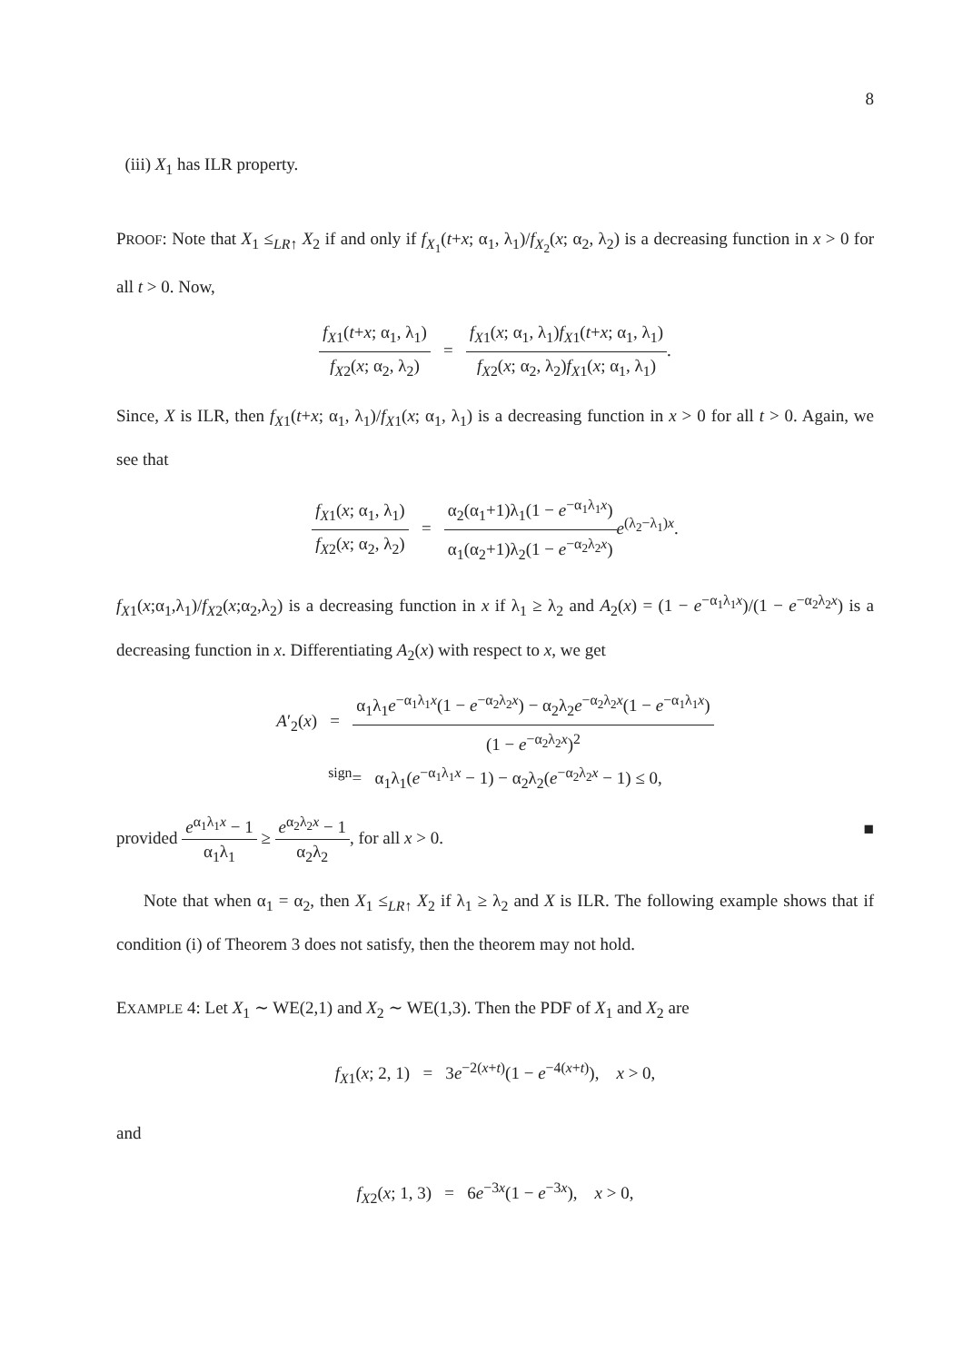8
(iii) X<sub>1</sub> has ILR property.
PROOF: Note that X<sub>1</sub> ≤<sub>LR↑</sub> X<sub>2</sub> if and only if f<sub>X<sub>1</sub></sub>(t+x; α<sub>1</sub>, λ<sub>1</sub>)/f<sub>X<sub>2</sub></sub>(x; α<sub>2</sub>, λ<sub>2</sub>) is a decreasing function in x > 0 for all t > 0. Now,
f<sub>X1</sub>(t+x; α<sub>1</sub>, λ<sub>1</sub>) f<sub>X2</sub>(x; α<sub>2</sub>, λ<sub>2</sub>) = f<sub>X1</sub>(x; α<sub>1</sub>, λ<sub>1</sub>)f<sub>X1</sub>(t+x; α<sub>1</sub>, λ<sub>1</sub>) f<sub>X2</sub>(x; α<sub>2</sub>, λ<sub>2</sub>)f<sub>X1</sub>(x; α<sub>1</sub>, λ<sub>1</sub>).
Since, X is ILR, then f<sub>X1</sub>(t+x; α<sub>1</sub>, λ<sub>1</sub>)/f<sub>X1</sub>(x; α<sub>1</sub>, λ<sub>1</sub>) is a decreasing function in x > 0 for all t > 0. Again, we see that
f<sub>X1</sub>(x; α<sub>1</sub>, λ<sub>1</sub>) f<sub>X2</sub>(x; α<sub>2</sub>, λ<sub>2</sub>) = α<sub>2</sub>(α<sub>1</sub>+1)λ<sub>1</sub>(1 − e<sup>−α<sub>1</sub>λ<sub>1</sub>x</sup>) α<sub>1</sub>(α<sub>2</sub>+1)λ<sub>2</sub>(1 − e<sup>−α<sub>2</sub>λ<sub>2</sub>x</sup>) e<sup>(λ<sub>2</sub>−λ<sub>1</sub>)x</sup>.
f<sub>X1</sub>(x;α<sub>1</sub>,λ<sub>1</sub>)/f<sub>X2</sub>(x;α<sub>2</sub>,λ<sub>2</sub>) is a decreasing function in x if λ<sub>1</sub> ≥ λ<sub>2</sub> and A<sub>2</sub>(x) = (1 − e<sup>−α<sub>1</sub>λ<sub>1</sub>x</sup>)/(1 − e<sup>−α<sub>2</sub>λ<sub>2</sub>x</sup>) is a decreasing function in x. Differentiating A<sub>2</sub>(x) with respect to x, we get
A′<sub>2</sub>(x) = α<sub>1</sub>λ<sub>1</sub>e<sup>−α<sub>1</sub>λ<sub>1</sub>x</sup>(1 − e<sup>−α<sub>2</sub>λ<sub>2</sub>x</sup>) − α<sub>2</sub>λ<sub>2</sub>e<sup>−α<sub>2</sub>λ<sub>2</sub>x</sup>(1 − e<sup>−α<sub>1</sub>λ<sub>1</sub>x</sup>) (1 − e<sup>−α<sub>2</sub>λ<sub>2</sub>x</sup>)<sup>2</sup>
<sup>sign</sup>= α<sub>1</sub>λ<sub>1</sub>(e<sup>−α<sub>1</sub>λ<sub>1</sub>x</sup> − 1) − α<sub>2</sub>λ<sub>2</sub>(e<sup>−α<sub>2</sub>λ<sub>2</sub>x</sup> − 1) ≤ 0,
provided e<sup>α<sub>1</sub>λ<sub>1</sub>x</sup> − 1 α<sub>1</sub>λ<sub>1</sub> ≥ e<sup>α<sub>2</sub>λ<sub>2</sub>x</sup> − 1 α<sub>2</sub>λ<sub>2</sub>, for all x > 0. ■
Note that when α<sub>1</sub> = α<sub>2</sub>, then X<sub>1</sub> ≤<sub>LR↑</sub> X<sub>2</sub> if λ<sub>1</sub> ≥ λ<sub>2</sub> and X is ILR. The following example shows that if condition (i) of Theorem 3 does not satisfy, then the theorem may not hold.
EXAMPLE 4: Let X<sub>1</sub> ∼ WE(2,1) and X<sub>2</sub> ∼ WE(1,3). Then the PDF of X<sub>1</sub> and X<sub>2</sub> are
f<sub>X1</sub>(x; 2, 1) = 3e<sup>−2(x+t)</sup>(1 − e<sup>−4(x+t)</sup>), x > 0,
and
f<sub>X2</sub>(x; 1, 3) = 6e<sup>−3x</sup>(1 − e<sup>−3x</sup>), x > 0,